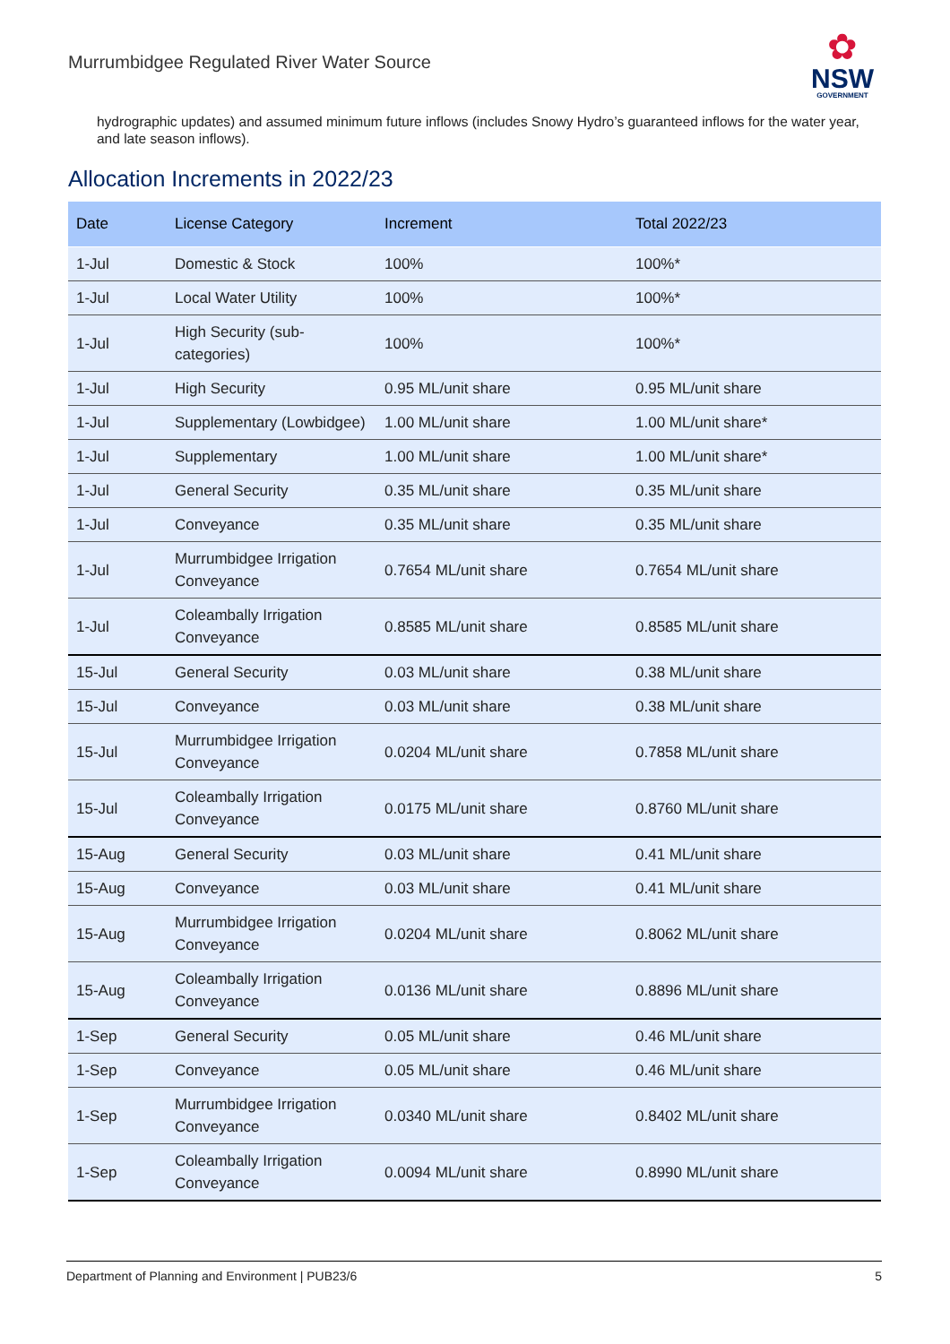Murrumbidgee Regulated River Water Source
✿
NSW
GOVERNMENT
hydrographic updates) and assumed minimum future inflows (includes Snowy Hydro’s guaranteed inflows for the water year, and late season inflows).
Allocation Increments in 2022/23
| Date | License Category | Increment | Total 2022/23 |
| --- | --- | --- | --- |
| 1-Jul | Domestic & Stock | 100% | 100%* |
| 1-Jul | Local Water Utility | 100% | 100%* |
| 1-Jul | High Security (sub-categories) | 100% | 100%* |
| 1-Jul | High Security | 0.95 ML/unit share | 0.95 ML/unit share |
| 1-Jul | Supplementary (Lowbidgee) | 1.00 ML/unit share | 1.00 ML/unit share* |
| 1-Jul | Supplementary | 1.00 ML/unit share | 1.00 ML/unit share* |
| 1-Jul | General Security | 0.35 ML/unit share | 0.35 ML/unit share |
| 1-Jul | Conveyance | 0.35 ML/unit share | 0.35 ML/unit share |
| 1-Jul | Murrumbidgee Irrigation Conveyance | 0.7654 ML/unit share | 0.7654 ML/unit share |
| 1-Jul | Coleambally Irrigation Conveyance | 0.8585 ML/unit share | 0.8585 ML/unit share |
| 15-Jul | General Security | 0.03 ML/unit share | 0.38 ML/unit share |
| 15-Jul | Conveyance | 0.03 ML/unit share | 0.38 ML/unit share |
| 15-Jul | Murrumbidgee Irrigation Conveyance | 0.0204 ML/unit share | 0.7858 ML/unit share |
| 15-Jul | Coleambally Irrigation Conveyance | 0.0175 ML/unit share | 0.8760 ML/unit share |
| 15-Aug | General Security | 0.03 ML/unit share | 0.41 ML/unit share |
| 15-Aug | Conveyance | 0.03 ML/unit share | 0.41 ML/unit share |
| 15-Aug | Murrumbidgee Irrigation Conveyance | 0.0204 ML/unit share | 0.8062 ML/unit share |
| 15-Aug | Coleambally Irrigation Conveyance | 0.0136 ML/unit share | 0.8896 ML/unit share |
| 1-Sep | General Security | 0.05 ML/unit share | 0.46 ML/unit share |
| 1-Sep | Conveyance | 0.05 ML/unit share | 0.46 ML/unit share |
| 1-Sep | Murrumbidgee Irrigation Conveyance | 0.0340 ML/unit share | 0.8402 ML/unit share |
| 1-Sep | Coleambally Irrigation Conveyance | 0.0094 ML/unit share | 0.8990 ML/unit share |
Department of Planning and Environment | PUB23/6 5